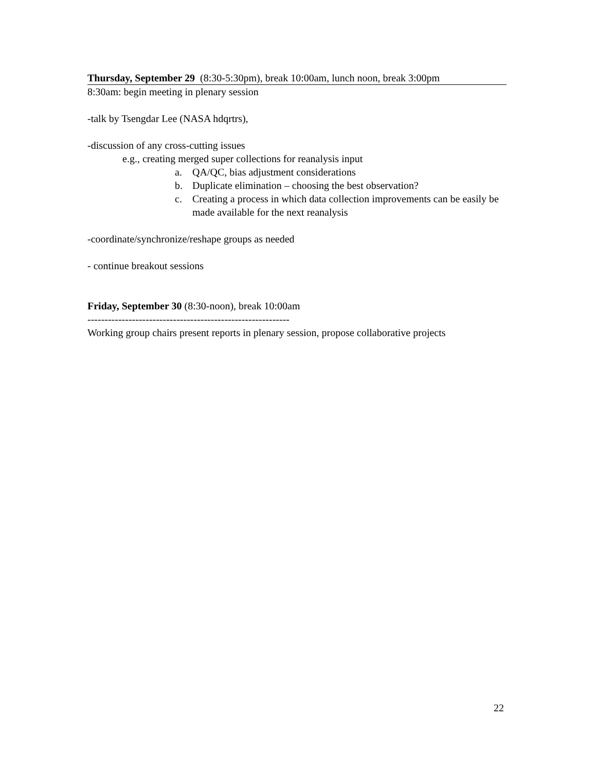Thursday, September 29 (8:30-5:30pm), break 10:00am, lunch noon, break 3:00pm
8:30am: begin meeting in plenary session
-talk by Tsengdar Lee (NASA hdqrtrs),
-discussion of any cross-cutting issues
e.g., creating merged super collections for reanalysis input
a. QA/QC, bias adjustment considerations
b. Duplicate elimination – choosing the best observation?
c. Creating a process in which data collection improvements can be easily be made available for the next reanalysis
-coordinate/synchronize/reshape groups as needed
- continue breakout sessions
Friday, September 30 (8:30-noon), break 10:00am
-----------------------------------------------------------
Working group chairs present reports in plenary session, propose collaborative projects
22